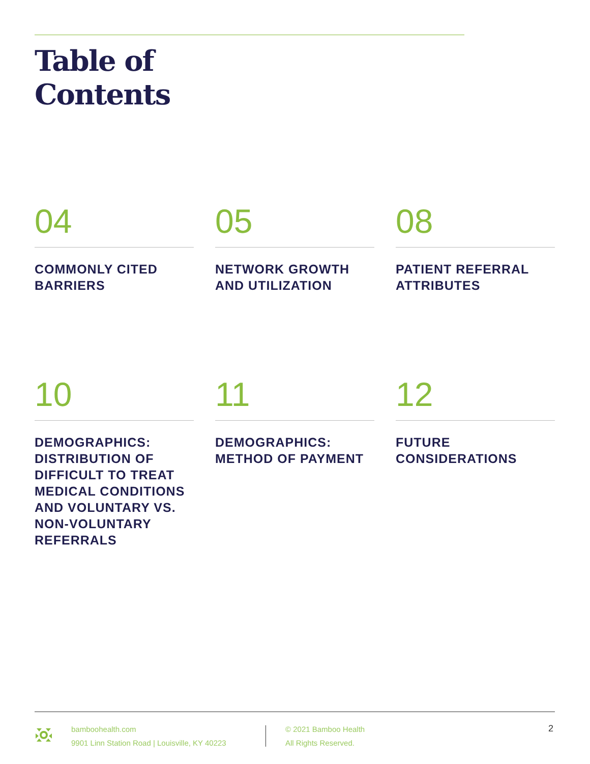Table of
Contents
04
COMMONLY CITED
BARRIERS
05
NETWORK GROWTH
AND UTILIZATION
08
PATIENT REFERRAL
ATTRIBUTES
10
DEMOGRAPHICS:
DISTRIBUTION OF
DIFFICULT TO TREAT
MEDICAL CONDITIONS
AND VOLUNTARY VS.
NON-VOLUNTARY
REFERRALS
11
DEMOGRAPHICS:
METHOD OF PAYMENT
12
FUTURE
CONSIDERATIONS
bamboohealth.com
9901 Linn Station Road | Louisville, KY 40223
© 2021 Bamboo Health
All Rights Reserved.
2